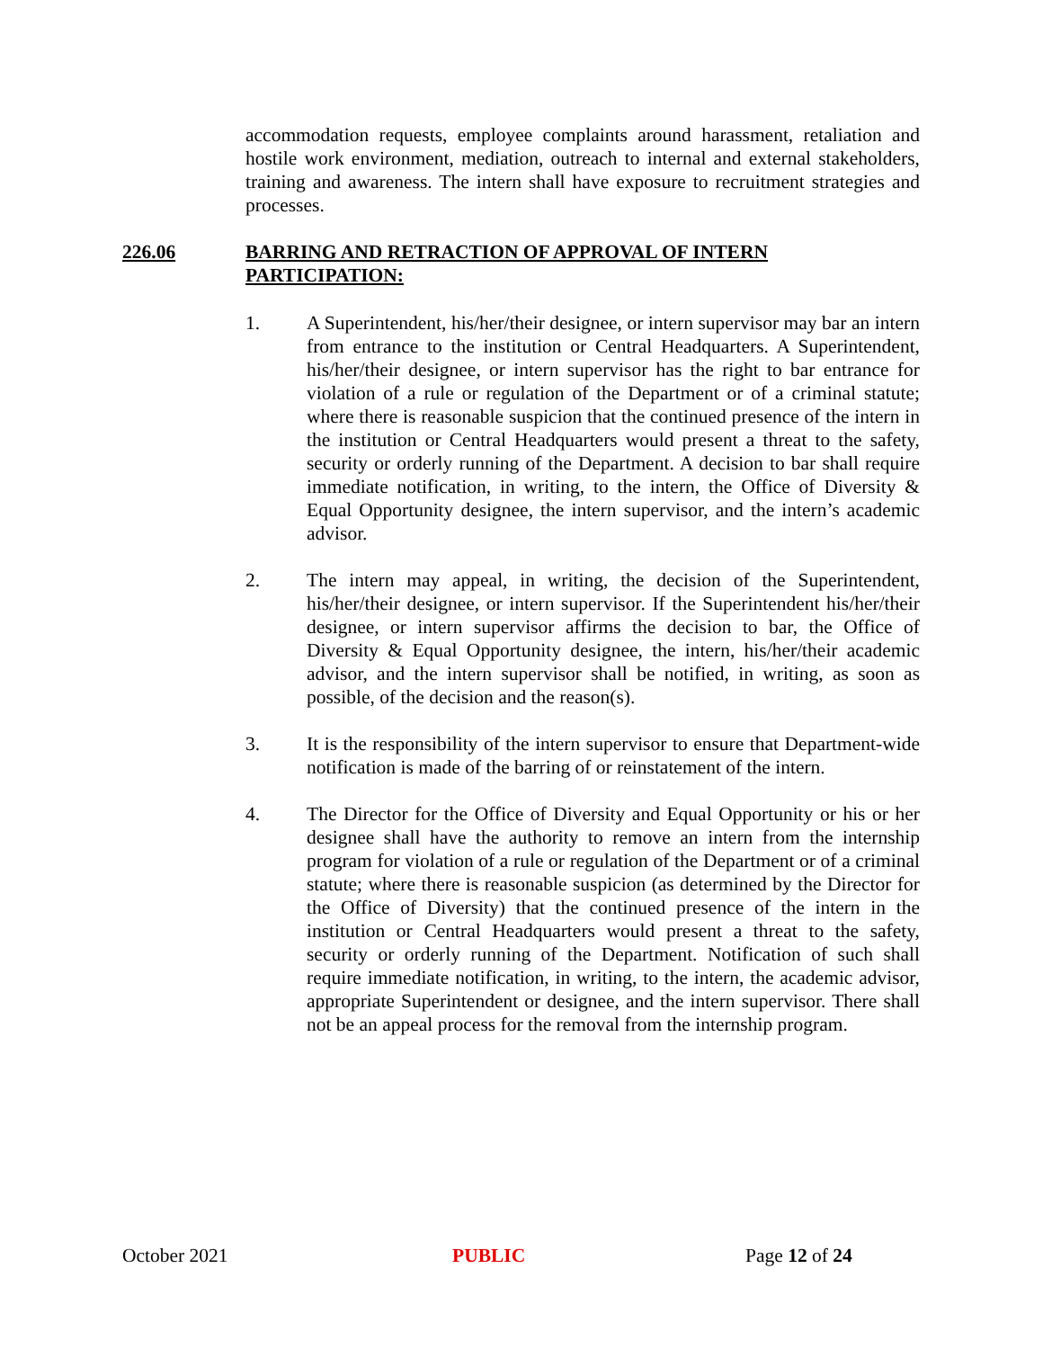accommodation requests, employee complaints around harassment, retaliation and hostile work environment, mediation, outreach to internal and external stakeholders, training and awareness. The intern shall have exposure to recruitment strategies and processes.
226.06 BARRING AND RETRACTION OF APPROVAL OF INTERN
PARTICIPATION:
1. A Superintendent, his/her/their designee, or intern supervisor may bar an intern from entrance to the institution or Central Headquarters. A Superintendent, his/her/their designee, or intern supervisor has the right to bar entrance for violation of a rule or regulation of the Department or of a criminal statute; where there is reasonable suspicion that the continued presence of the intern in the institution or Central Headquarters would present a threat to the safety, security or orderly running of the Department. A decision to bar shall require immediate notification, in writing, to the intern, the Office of Diversity & Equal Opportunity designee, the intern supervisor, and the intern’s academic advisor.
2. The intern may appeal, in writing, the decision of the Superintendent, his/her/their designee, or intern supervisor. If the Superintendent his/her/their designee, or intern supervisor affirms the decision to bar, the Office of Diversity & Equal Opportunity designee, the intern, his/her/their academic advisor, and the intern supervisor shall be notified, in writing, as soon as possible, of the decision and the reason(s).
3. It is the responsibility of the intern supervisor to ensure that Department-wide notification is made of the barring of or reinstatement of the intern.
4. The Director for the Office of Diversity and Equal Opportunity or his or her designee shall have the authority to remove an intern from the internship program for violation of a rule or regulation of the Department or of a criminal statute; where there is reasonable suspicion (as determined by the Director for the Office of Diversity) that the continued presence of the intern in the institution or Central Headquarters would present a threat to the safety, security or orderly running of the Department. Notification of such shall require immediate notification, in writing, to the intern, the academic advisor, appropriate Superintendent or designee, and the intern supervisor. There shall not be an appeal process for the removal from the internship program.
October 2021 PUBLIC Page 12 of 24